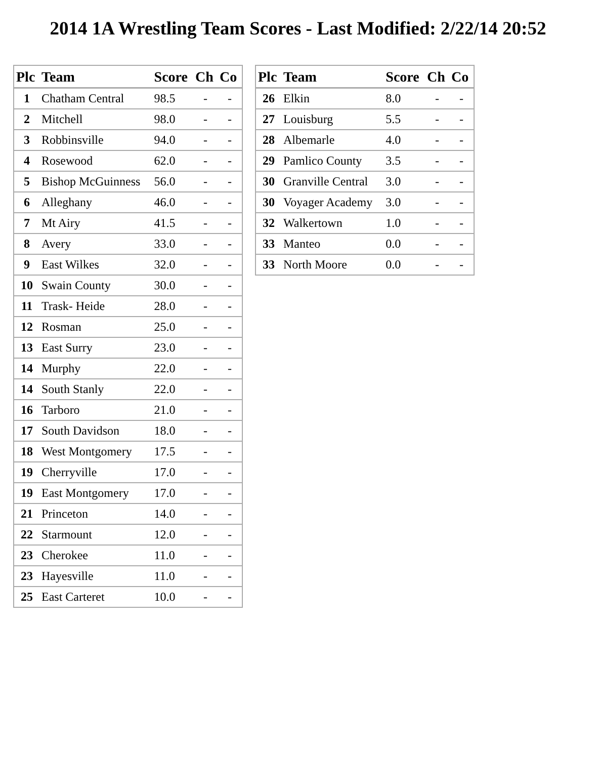2014 1A Wrestling Team Scores - Last Modified: 2/22/14 20:52
| Plc | Team | Score | Ch | Co |
| --- | --- | --- | --- | --- |
| 1 | Chatham Central | 98.5 | - | - |
| 2 | Mitchell | 98.0 | - | - |
| 3 | Robbinsville | 94.0 | - | - |
| 4 | Rosewood | 62.0 | - | - |
| 5 | Bishop McGuinness | 56.0 | - | - |
| 6 | Alleghany | 46.0 | - | - |
| 7 | Mt Airy | 41.5 | - | - |
| 8 | Avery | 33.0 | - | - |
| 9 | East Wilkes | 32.0 | - | - |
| 10 | Swain County | 30.0 | - | - |
| 11 | Trask- Heide | 28.0 | - | - |
| 12 | Rosman | 25.0 | - | - |
| 13 | East Surry | 23.0 | - | - |
| 14 | Murphy | 22.0 | - | - |
| 14 | South Stanly | 22.0 | - | - |
| 16 | Tarboro | 21.0 | - | - |
| 17 | South Davidson | 18.0 | - | - |
| 18 | West Montgomery | 17.5 | - | - |
| 19 | Cherryville | 17.0 | - | - |
| 19 | East Montgomery | 17.0 | - | - |
| 21 | Princeton | 14.0 | - | - |
| 22 | Starmount | 12.0 | - | - |
| 23 | Cherokee | 11.0 | - | - |
| 23 | Hayesville | 11.0 | - | - |
| 25 | East Carteret | 10.0 | - | - |
| Plc | Team | Score | Ch | Co |
| --- | --- | --- | --- | --- |
| 26 | Elkin | 8.0 | - | - |
| 27 | Louisburg | 5.5 | - | - |
| 28 | Albemarle | 4.0 | - | - |
| 29 | Pamlico County | 3.5 | - | - |
| 30 | Granville Central | 3.0 | - | - |
| 30 | Voyager Academy | 3.0 | - | - |
| 32 | Walkertown | 1.0 | - | - |
| 33 | Manteo | 0.0 | - | - |
| 33 | North Moore | 0.0 | - | - |